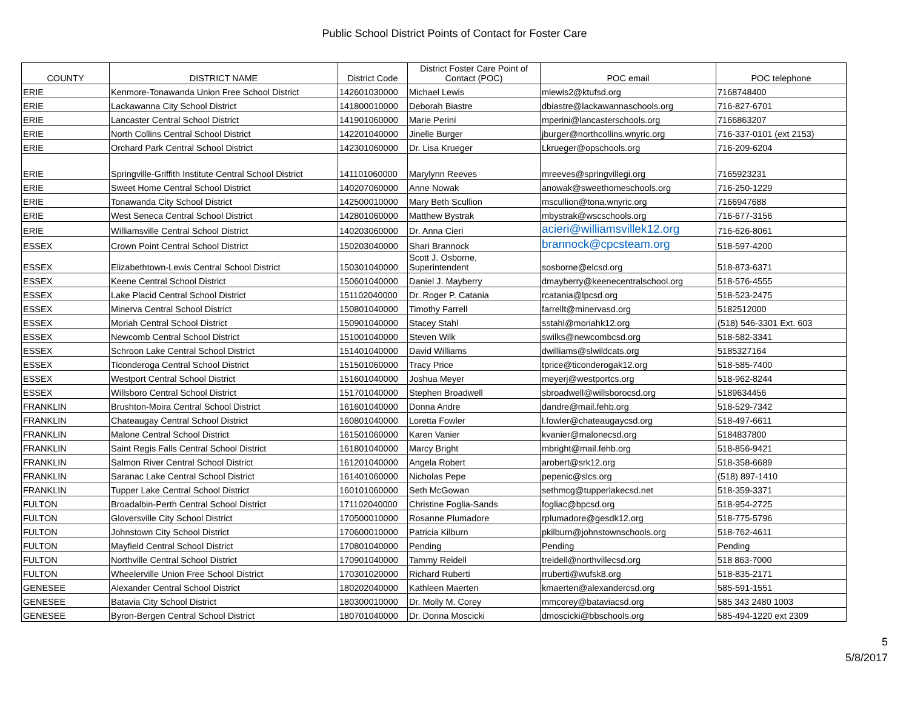Public School District Points of Contact for Foster Care
| COUNTY | DISTRICT NAME | District Code | District Foster Care Point of Contact (POC) | POC email | POC telephone |
| --- | --- | --- | --- | --- | --- |
| ERIE | Kenmore-Tonawanda Union Free School District | 142601030000 | Michael Lewis | mlewis2@ktufsd.org | 7168748400 |
| ERIE | Lackawanna City School District | 141800010000 | Deborah Biastre | dbiastre@lackawannaschools.org | 716-827-6701 |
| ERIE | Lancaster Central School District | 141901060000 | Marie Perini | mperini@lancasterschools.org | 7166863207 |
| ERIE | North Collins Central School District | 142201040000 | Jinelle Burger | jburger@northcollins.wnyric.org | 716-337-0101 (ext 2153) |
| ERIE | Orchard Park Central School District | 142301060000 | Dr. Lisa Krueger | Lkrueger@opschools.org | 716-209-6204 |
| ERIE | Springville-Griffith Institute Central School District | 141101060000 | Marylynn Reeves | mreeves@springvillegi.org | 7165923231 |
| ERIE | Sweet Home Central School District | 140207060000 | Anne Nowak | anowak@sweethomeschools.org | 716-250-1229 |
| ERIE | Tonawanda City School District | 142500010000 | Mary Beth Scullion | mscullion@tona.wnyric.org | 7166947688 |
| ERIE | West Seneca Central School District | 142801060000 | Matthew Bystrak | mbystrak@wscschools.org | 716-677-3156 |
| ERIE | Williamsville Central School District | 140203060000 | Dr. Anna Cieri | acieri@williamsvillek12.org | 716-626-8061 |
| ESSEX | Crown Point Central School District | 150203040000 | Shari Brannock | brannock@cpcsteam.org | 518-597-4200 |
| ESSEX | Elizabethtown-Lewis Central School District | 150301040000 | Scott J. Osborne, Superintendent | sosborne@elcsd.org | 518-873-6371 |
| ESSEX | Keene Central School District | 150601040000 | Daniel J. Mayberry | dmayberry@keenecentralschool.org | 518-576-4555 |
| ESSEX | Lake Placid Central School District | 151102040000 | Dr. Roger P. Catania | rcatania@lpcsd.org | 518-523-2475 |
| ESSEX | Minerva Central School District | 150801040000 | Timothy Farrell | farrellt@minervasd.org | 5182512000 |
| ESSEX | Moriah Central School District | 150901040000 | Stacey Stahl | sstahl@moriahk12.org | (518) 546-3301 Ext. 603 |
| ESSEX | Newcomb Central School District | 151001040000 | Steven Wilk | swilks@newcombcsd.org | 518-582-3341 |
| ESSEX | Schroon Lake Central School District | 151401040000 | David Williams | dwilliams@slwildcats.org | 5185327164 |
| ESSEX | Ticonderoga Central School District | 151501060000 | Tracy Price | tprice@ticonderogak12.org | 518-585-7400 |
| ESSEX | Westport Central School District | 151601040000 | Joshua Meyer | meyerj@westportcs.org | 518-962-8244 |
| ESSEX | Willsboro Central School District | 151701040000 | Stephen Broadwell | sbroadwell@willsborocsd.org | 5189634456 |
| FRANKLIN | Brushton-Moira Central School District | 161601040000 | Donna Andre | dandre@mail.fehb.org | 518-529-7342 |
| FRANKLIN | Chateaugay Central School District | 160801040000 | Loretta Fowler | l.fowler@chateaugaycsd.org | 518-497-6611 |
| FRANKLIN | Malone Central School District | 161501060000 | Karen Vanier | kvanier@malonecsd.org | 5184837800 |
| FRANKLIN | Saint Regis Falls Central School District | 161801040000 | Marcy Bright | mbright@mail.fehb.org | 518-856-9421 |
| FRANKLIN | Salmon River Central School District | 161201040000 | Angela Robert | arobert@srk12.org | 518-358-6689 |
| FRANKLIN | Saranac Lake Central School District | 161401060000 | Nicholas Pepe | pepenic@slcs.org | (518) 897-1410 |
| FRANKLIN | Tupper Lake Central School District | 160101060000 | Seth McGowan | sethmcg@tupperlakecsd.net | 518-359-3371 |
| FULTON | Broadalbin-Perth Central School District | 171102040000 | Christine Foglia-Sands | fogliac@bpcsd.org | 518-954-2725 |
| FULTON | Gloversville City School District | 170500010000 | Rosanne Plumadore | rplumadore@gesdk12.org | 518-775-5796 |
| FULTON | Johnstown City School District | 170600010000 | Patricia Kilburn | pkilburn@johnstownschools.org | 518-762-4611 |
| FULTON | Mayfield Central School District | 170801040000 | Pending | Pending | Pending |
| FULTON | Northville Central School District | 170901040000 | Tammy Reidell | treidell@northvillecsd.org | 518 863-7000 |
| FULTON | Wheelerville Union Free School District | 170301020000 | Richard Ruberti | rruberti@wufsk8.org | 518-835-2171 |
| GENESEE | Alexander Central School District | 180202040000 | Kathleen Maerten | kmaerten@alexandercsd.org | 585-591-1551 |
| GENESEE | Batavia City School District | 180300010000 | Dr. Molly M. Corey | mmcorey@bataviacsd.org | 585 343 2480 1003 |
| GENESEE | Byron-Bergen Central School District | 180701040000 | Dr. Donna Moscicki | dmoscicki@bbschools.org | 585-494-1220 ext 2309 |
5
5/8/2017